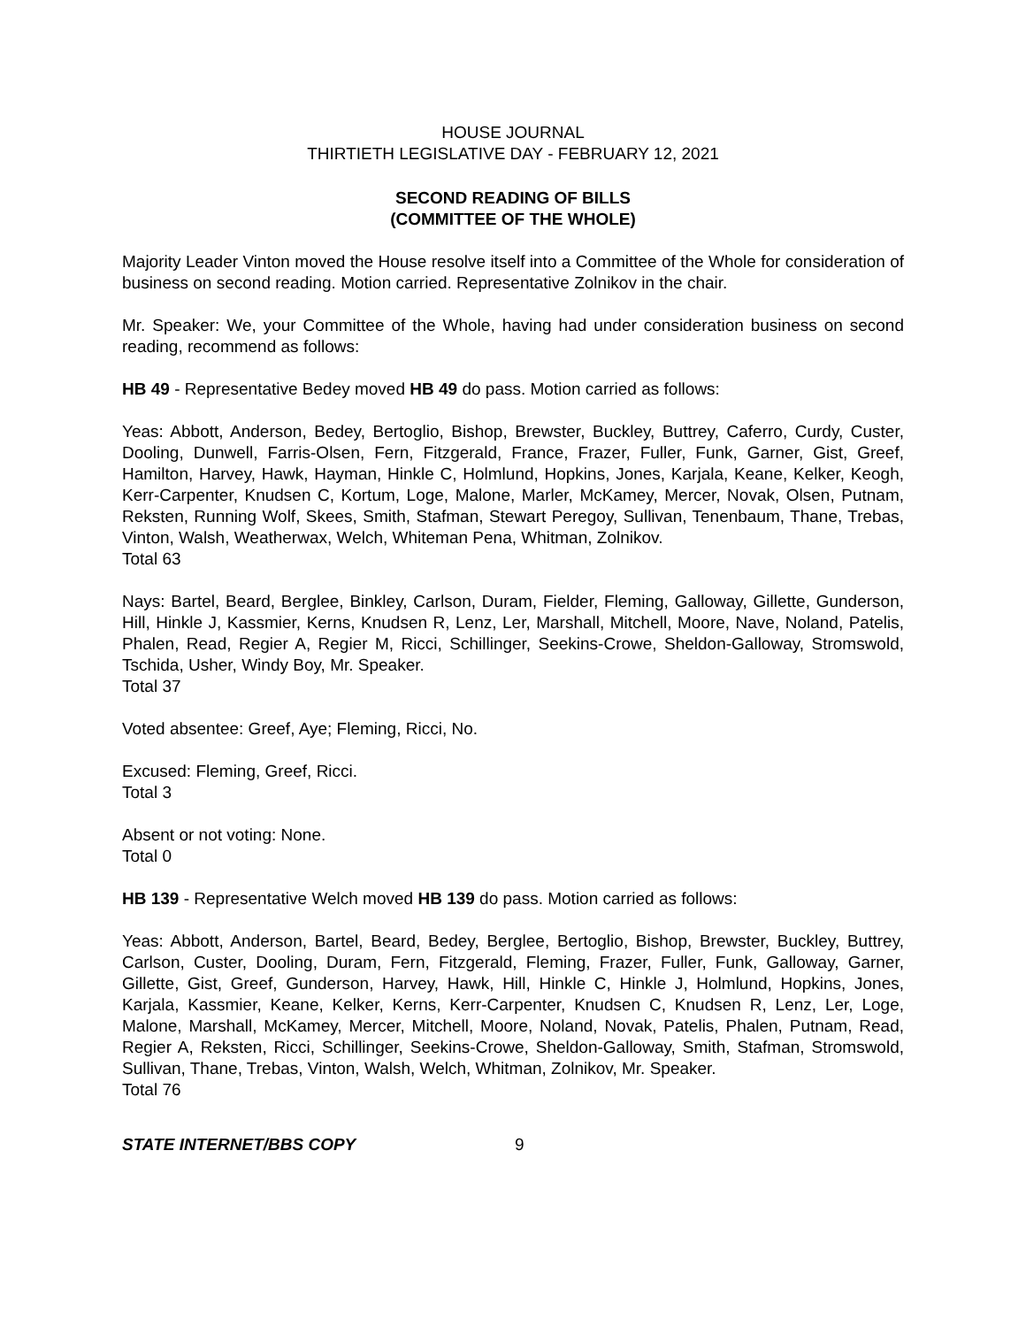HOUSE JOURNAL
THIRTIETH LEGISLATIVE DAY - FEBRUARY 12, 2021
SECOND READING OF BILLS
(COMMITTEE OF THE WHOLE)
Majority Leader Vinton moved the House resolve itself into a Committee of the Whole for consideration of business on second reading. Motion carried. Representative Zolnikov in the chair.
Mr. Speaker: We, your Committee of the Whole, having had under consideration business on second reading, recommend as follows:
HB 49 - Representative Bedey moved HB 49 do pass. Motion carried as follows:
Yeas: Abbott, Anderson, Bedey, Bertoglio, Bishop, Brewster, Buckley, Buttrey, Caferro, Curdy, Custer, Dooling, Dunwell, Farris-Olsen, Fern, Fitzgerald, France, Frazer, Fuller, Funk, Garner, Gist, Greef, Hamilton, Harvey, Hawk, Hayman, Hinkle C, Holmlund, Hopkins, Jones, Karjala, Keane, Kelker, Keogh, Kerr-Carpenter, Knudsen C, Kortum, Loge, Malone, Marler, McKamey, Mercer, Novak, Olsen, Putnam, Reksten, Running Wolf, Skees, Smith, Stafman, Stewart Peregoy, Sullivan, Tenenbaum, Thane, Trebas, Vinton, Walsh, Weatherwax, Welch, Whiteman Pena, Whitman, Zolnikov.
Total 63
Nays: Bartel, Beard, Berglee, Binkley, Carlson, Duram, Fielder, Fleming, Galloway, Gillette, Gunderson, Hill, Hinkle J, Kassmier, Kerns, Knudsen R, Lenz, Ler, Marshall, Mitchell, Moore, Nave, Noland, Patelis, Phalen, Read, Regier A, Regier M, Ricci, Schillinger, Seekins-Crowe, Sheldon-Galloway, Stromswold, Tschida, Usher, Windy Boy, Mr. Speaker.
Total 37
Voted absentee: Greef, Aye; Fleming, Ricci, No.
Excused: Fleming, Greef, Ricci.
Total 3
Absent or not voting: None.
Total 0
HB 139 - Representative Welch moved HB 139 do pass. Motion carried as follows:
Yeas: Abbott, Anderson, Bartel, Beard, Bedey, Berglee, Bertoglio, Bishop, Brewster, Buckley, Buttrey, Carlson, Custer, Dooling, Duram, Fern, Fitzgerald, Fleming, Frazer, Fuller, Funk, Galloway, Garner, Gillette, Gist, Greef, Gunderson, Harvey, Hawk, Hill, Hinkle C, Hinkle J, Holmlund, Hopkins, Jones, Karjala, Kassmier, Keane, Kelker, Kerns, Kerr-Carpenter, Knudsen C, Knudsen R, Lenz, Ler, Loge, Malone, Marshall, McKamey, Mercer, Mitchell, Moore, Noland, Novak, Patelis, Phalen, Putnam, Read, Regier A, Reksten, Ricci, Schillinger, Seekins-Crowe, Sheldon-Galloway, Smith, Stafman, Stromswold, Sullivan, Thane, Trebas, Vinton, Walsh, Welch, Whitman, Zolnikov, Mr. Speaker.
Total 76
STATE INTERNET/BBS COPY 9